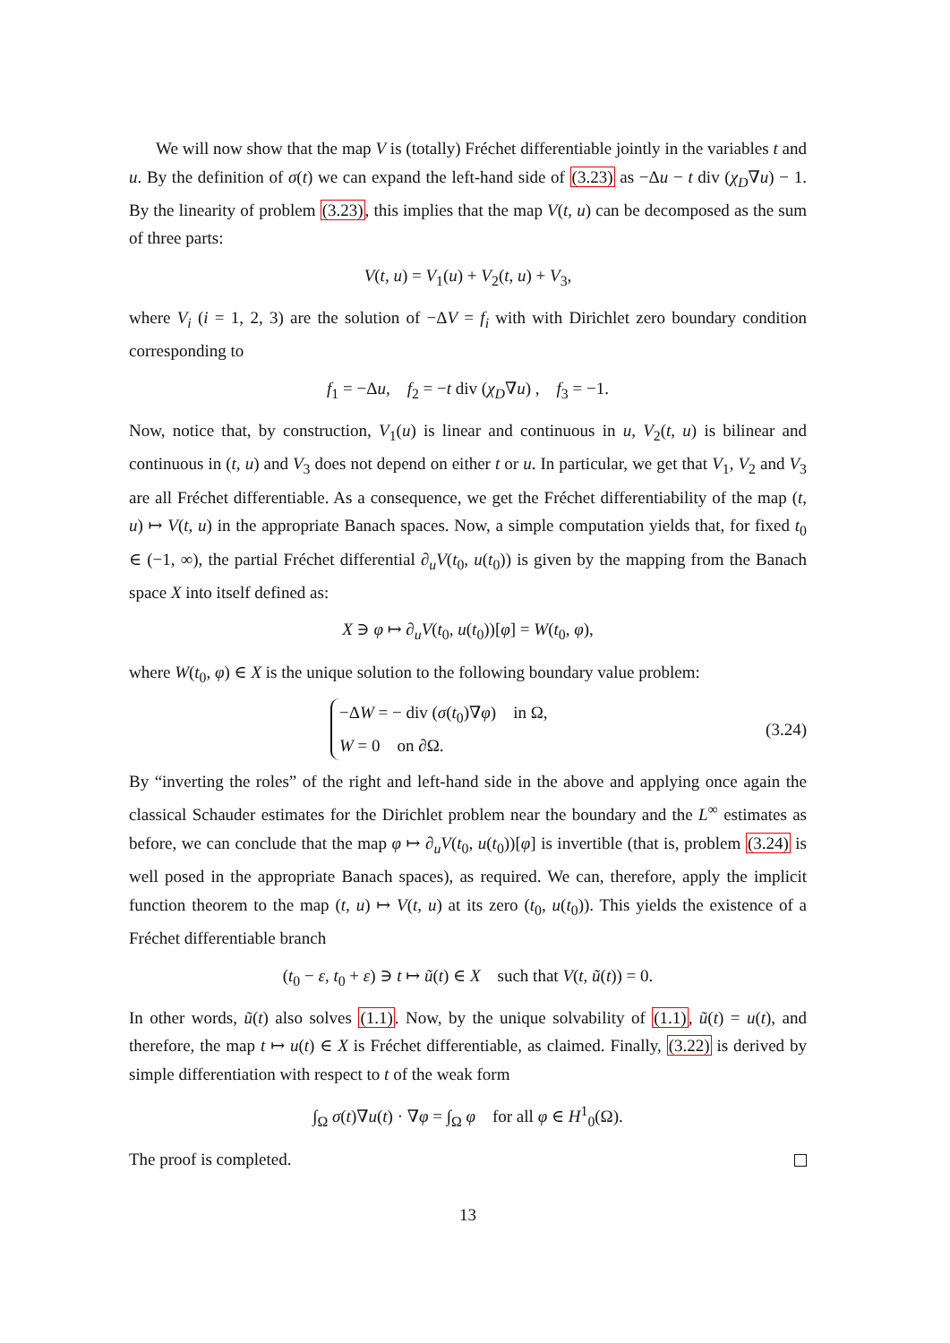We will now show that the map V is (totally) Fréchet differentiable jointly in the variables t and u. By the definition of σ(t) we can expand the left-hand side of (3.23) as −Δu − t div (χ<sub>D</sub>∇u) − 1. By the linearity of problem (3.23), this implies that the map V(t, u) can be decomposed as the sum of three parts:
V(t, u) = V<sub>1</sub>(u) + V<sub>2</sub>(t, u) + V<sub>3</sub>,
where V<sub>i</sub> (i = 1, 2, 3) are the solution of −ΔV = f<sub>i</sub> with with Dirichlet zero boundary condition corresponding to
f<sub>1</sub> = −Δu, f<sub>2</sub> = −t div (χ<sub>D</sub>∇u) , f<sub>3</sub> = −1.
Now, notice that, by construction, V<sub>1</sub>(u) is linear and continuous in u, V<sub>2</sub>(t, u) is bilinear and continuous in (t, u) and V<sub>3</sub> does not depend on either t or u. In particular, we get that V<sub>1</sub>, V<sub>2</sub> and V<sub>3</sub> are all Fréchet differentiable. As a consequence, we get the Fréchet differentiability of the map (t, u) ↦ V(t, u) in the appropriate Banach spaces. Now, a simple computation yields that, for fixed t<sub>0</sub> ∈ (−1, ∞), the partial Fréchet differential ∂<sub>u</sub>V(t<sub>0</sub>, u(t<sub>0</sub>)) is given by the mapping from the Banach space X into itself defined as:
X ∋ φ ↦ ∂<sub>u</sub>V(t<sub>0</sub>, u(t<sub>0</sub>))[φ] = W(t<sub>0</sub>, φ),
where W(t<sub>0</sub>, φ) ∈ X is the unique solution to the following boundary value problem:
−ΔW = − div (σ(t<sub>0</sub>)∇φ) in Ω,
W = 0 on ∂Ω.
(3.24)
By “inverting the roles” of the right and left-hand side in the above and applying once again the classical Schauder estimates for the Dirichlet problem near the boundary and the L<sup>∞</sup> estimates as before, we can conclude that the map φ ↦ ∂<sub>u</sub>V(t<sub>0</sub>, u(t<sub>0</sub>))[φ] is invertible (that is, problem (3.24) is well posed in the appropriate Banach spaces), as required. We can, therefore, apply the implicit function theorem to the map (t, u) ↦ V(t, u) at its zero (t<sub>0</sub>, u(t<sub>0</sub>)). This yields the existence of a Fréchet differentiable branch
(t<sub>0</sub> − ε, t<sub>0</sub> + ε) ∋ t ↦ ũ(t) ∈ X such that V(t, ũ(t)) = 0.
In other words, ũ(t) also solves (1.1). Now, by the unique solvability of (1.1), ũ(t) = u(t), and therefore, the map t ↦ u(t) ∈ X is Fréchet differentiable, as claimed. Finally, (3.22) is derived by simple differentiation with respect to t of the weak form
∫<sub>Ω</sub> σ(t)∇u(t) · ∇φ = ∫<sub>Ω</sub> φ for all φ ∈ H<sup>1</sup><sub>0</sub>(Ω).
The proof is completed.
13